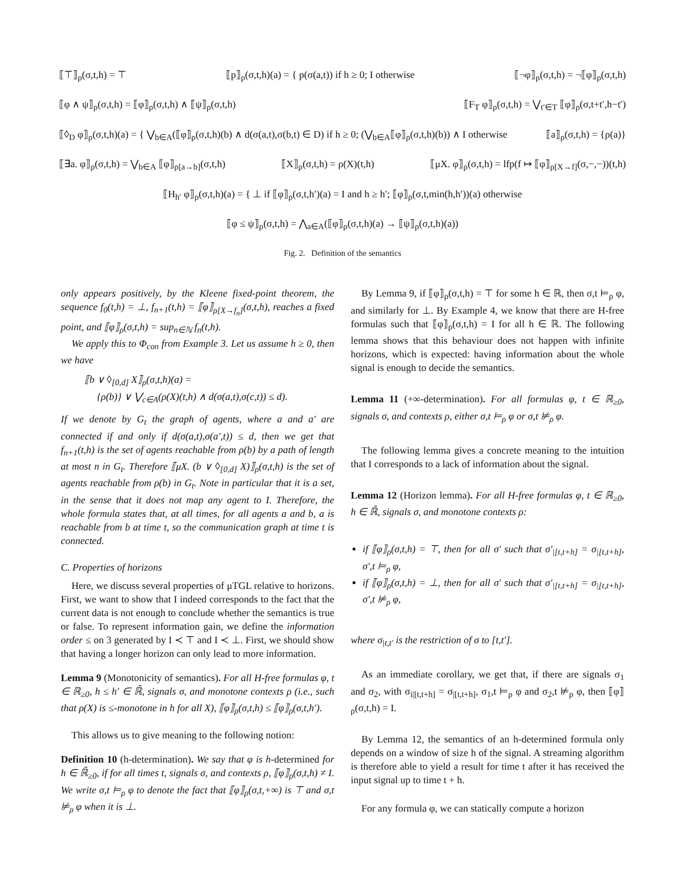⟦⊤⟧<sub>ρ</sub>(σ,t,h) = ⊤ ⟦p⟧<sub>ρ</sub>(σ,t,h)(a) = { p(σ(a,t)) if h ≥ 0; I otherwise ⟦¬φ⟧<sub>ρ</sub>(σ,t,h) = ¬⟦φ⟧<sub>ρ</sub>(σ,t,h)
⟦φ ∧ ψ⟧<sub>ρ</sub>(σ,t,h) = ⟦φ⟧<sub>ρ</sub>(σ,t,h) ∧ ⟦ψ⟧<sub>ρ</sub>(σ,t,h) ⟦F<sub>T</sub> φ⟧<sub>ρ</sub>(σ,t,h) = ⋁<sub>t′∈T</sub> ⟦φ⟧<sub>ρ</sub>(σ,t+t′,h−t′)
⟦◊<sub>D</sub> φ⟧<sub>ρ</sub>(σ,t,h)(a) = { ⋁<sub>b∈A</sub>(⟦φ⟧<sub>ρ</sub>(σ,t,h)(b) ∧ d(σ(a,t),σ(b,t) ∈ D) if h ≥ 0; (⋁<sub>b∈A</sub>⟦φ⟧<sub>ρ</sub>(σ,t,h)(b)) ∧ I otherwise ⟦a⟧<sub>ρ</sub>(σ,t,h) = {ρ(a)}
⟦∃a. φ⟧<sub>ρ</sub>(σ,t,h) = ⋁<sub>b∈A</sub> ⟦φ⟧<sub>ρ[a→b]</sub>(σ,t,h) ⟦X⟧<sub>ρ</sub>(σ,t,h) = ρ(X)(t,h) ⟦μX. φ⟧<sub>ρ</sub>(σ,t,h) = lfp(f ↦ ⟦φ⟧<sub>ρ[X→f]</sub>(σ,−,−))(t,h)
⟦H<sub>h′</sub> φ⟧<sub>ρ</sub>(σ,t,h)(a) = { ⊥ if ⟦φ⟧<sub>ρ</sub>(σ,t,h′)(a) = I and h ≥ h′; ⟦φ⟧<sub>ρ</sub>(σ,t,min(h,h′))(a) otherwise
⟦φ ≤ ψ⟧<sub>ρ</sub>(σ,t,h) = ⋀<sub>a∈A</sub>(⟦φ⟧<sub>ρ</sub>(σ,t,h)(a) → ⟦ψ⟧<sub>ρ</sub>(σ,t,h)(a))
Fig. 2. Definition of the semantics
only appears positively, by the Kleene fixed-point theorem, the sequence f<sub>0</sub>(t,h) = ⊥, f<sub>n+1</sub>(t,h) = ⟦φ⟧<sub>ρ[X→f<sub>n</sub>]</sub>(σ,t,h), reaches a fixed point, and ⟦φ⟧<sub>ρ</sub>(σ,t,h) = sup<sub>n∈ℕ</sub> f<sub>n</sub>(t,h).
We apply this to Φ<sub>con</sub> from Example 3. Let us assume h ≥ 0, then we have
⟦b ∨ ◊<sub>[0,d]</sub> X⟧<sub>ρ</sub>(σ,t,h)(a) =
{ρ(b)} ∨ ⋁<sub>c∈A</sub>(ρ(X)(t,h) ∧ d(σ(a,t),σ(c,t)) ≤ d).
If we denote by G<sub>t</sub> the graph of agents, where a and a′ are connected if and only if d(σ(a,t),σ(a′,t)) ≤ d, then we get that f<sub>n+1</sub>(t,h) is the set of agents reachable from ρ(b) by a path of length at most n in G<sub>t</sub>. Therefore ⟦μX. (b ∨ ◊<sub>[0,d]</sub> X)⟧<sub>ρ</sub>(σ,t,h) is the set of agents reachable from ρ(b) in G<sub>t</sub>. Note in particular that it is a set, in the sense that it does not map any agent to I. Therefore, the whole formula states that, at all times, for all agents a and b, a is reachable from b at time t, so the communication graph at time t is connected.
C. Properties of horizons
Here, we discuss several properties of μTGL relative to horizons. First, we want to show that I indeed corresponds to the fact that the current data is not enough to conclude whether the semantics is true or false. To represent information gain, we define the information order ≤ on 3 generated by I ≺ ⊤ and I ≺ ⊥. First, we should show that having a longer horizon can only lead to more information.
Lemma 9 (Monotonicity of semantics). For all H-free formulas φ, t ∈ ℝ<sub>≥0</sub>, h ≤ h′ ∈ ℝ̄, signals σ, and monotone contexts ρ (i.e., such that ρ(X) is ≤-monotone in h for all X), ⟦φ⟧<sub>ρ</sub>(σ,t,h) ≤ ⟦φ⟧<sub>ρ</sub>(σ,t,h′).
This allows us to give meaning to the following notion:
Definition 10 (h-determination). We say that φ is h-determined for h ∈ ℝ̄<sub>≥0</sub>, if for all times t, signals σ, and contexts ρ, ⟦φ⟧<sub>ρ</sub>(σ,t,h) ≠ I. We write σ,t ⊨<sub>ρ</sub> φ to denote the fact that ⟦φ⟧<sub>ρ</sub>(σ,t,+∞) is ⊤ and σ,t ⊭<sub>ρ</sub> φ when it is ⊥.
By Lemma 9, if ⟦φ⟧<sub>ρ</sub>(σ,t,h) = ⊤ for some h ∈ ℝ, then σ,t ⊨<sub>ρ</sub> φ, and similarly for ⊥. By Example 4, we know that there are H-free formulas such that ⟦φ⟧<sub>ρ</sub>(σ,t,h) = I for all h ∈ ℝ. The following lemma shows that this behaviour does not happen with infinite horizons, which is expected: having information about the whole signal is enough to decide the semantics.
Lemma 11 (+∞-determination). For all formulas φ, t ∈ ℝ<sub>≥0</sub>, signals σ, and contexts ρ, either σ,t ⊨<sub>ρ</sub> φ or σ,t ⊭<sub>ρ</sub> φ.
The following lemma gives a concrete meaning to the intuition that I corresponds to a lack of information about the signal.
Lemma 12 (Horizon lemma). For all H-free formulas φ, t ∈ ℝ<sub>≥0</sub>, h ∈ ℝ̄, signals σ, and monotone contexts ρ:
if ⟦φ⟧<sub>ρ</sub>(σ,t,h) = ⊤, then for all σ′ such that σ′<sub>|[t,t+h]</sub> = σ<sub>|[t,t+h]</sub>, σ′,t ⊨<sub>ρ</sub> φ,
if ⟦φ⟧<sub>ρ</sub>(σ,t,h) = ⊥, then for all σ′ such that σ′<sub>|[t,t+h]</sub> = σ<sub>|[t,t+h]</sub>, σ′,t ⊭<sub>ρ</sub> φ,
where σ<sub>|t,t′</sub> is the restriction of σ to [t,t′].
As an immediate corollary, we get that, if there are signals σ<sub>1</sub> and σ<sub>2</sub>, with σ<sub>i|[t,t+h]</sub> = σ<sub>|[t,t+h]</sub>, σ<sub>1</sub>,t ⊨<sub>ρ</sub> φ and σ<sub>2</sub>,t ⊭<sub>ρ</sub> φ, then ⟦φ⟧<sub>ρ</sub>(σ,t,h) = I.
By Lemma 12, the semantics of an h-determined formula only depends on a window of size h of the signal. A streaming algorithm is therefore able to yield a result for time t after it has received the input signal up to time t + h.
For any formula φ, we can statically compute a horizon